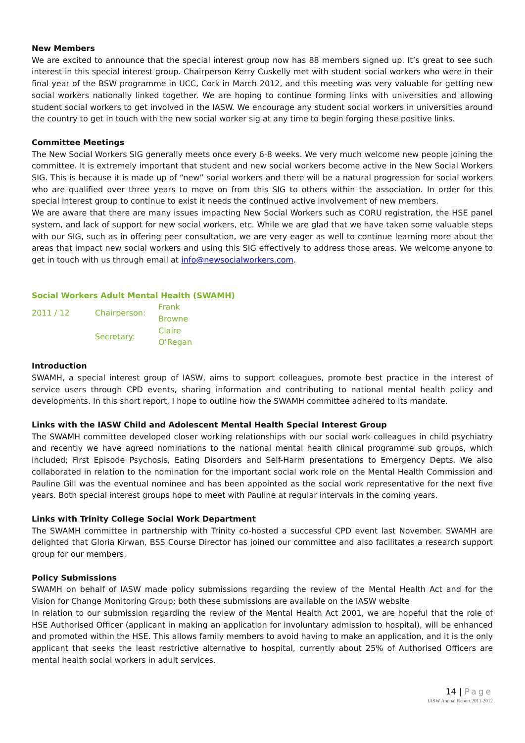New Members
We are excited to announce that the special interest group now has 88 members signed up. It’s great to see such interest in this special interest group. Chairperson Kerry Cuskelly met with student social workers who were in their final year of the BSW programme in UCC, Cork in March 2012, and this meeting was very valuable for getting new social workers nationally linked together. We are hoping to continue forming links with universities and allowing student social workers to get involved in the IASW. We encourage any student social workers in universities around the country to get in touch with the new social worker sig at any time to begin forging these positive links.
Committee Meetings
The New Social Workers SIG generally meets once every 6-8 weeks. We very much welcome new people joining the committee. It is extremely important that student and new social workers become active in the New Social Workers SIG. This is because it is made up of “new” social workers and there will be a natural progression for social workers who are qualified over three years to move on from this SIG to others within the association. In order for this special interest group to continue to exist it needs the continued active involvement of new members.
We are aware that there are many issues impacting New Social Workers such as CORU registration, the HSE panel system, and lack of support for new social workers, etc. While we are glad that we have taken some valuable steps with our SIG, such as in offering peer consultation, we are very eager as well to continue learning more about the areas that impact new social workers and using this SIG effectively to address those areas. We welcome anyone to get in touch with us through email at info@newsocialworkers.com.
Social Workers Adult Mental Health (SWAMH)
| 2011 / 12 | Chairperson: | Frank Browne |
| | Secretary: | Claire O’Regan |
Introduction
SWAMH, a special interest group of IASW, aims to support colleagues, promote best practice in the interest of service users through CPD events, sharing information and contributing to national mental health policy and developments. In this short report, I hope to outline how the SWAMH committee adhered to its mandate.
Links with the IASW Child and Adolescent Mental Health Special Interest Group
The SWAMH committee developed closer working relationships with our social work colleagues in child psychiatry and recently we have agreed nominations to the national mental health clinical programme sub groups, which included; First Episode Psychosis, Eating Disorders and Self-Harm presentations to Emergency Depts. We also collaborated in relation to the nomination for the important social work role on the Mental Health Commission and Pauline Gill was the eventual nominee and has been appointed as the social work representative for the next five years. Both special interest groups hope to meet with Pauline at regular intervals in the coming years.
Links with Trinity College Social Work Department
The SWAMH committee in partnership with Trinity co-hosted a successful CPD event last November. SWAMH are delighted that Gloria Kirwan, BSS Course Director has joined our committee and also facilitates a research support group for our members.
Policy Submissions
SWAMH on behalf of IASW made policy submissions regarding the review of the Mental Health Act and for the Vision for Change Monitoring Group; both these submissions are available on the IASW website
In relation to our submission regarding the review of the Mental Health Act 2001, we are hopeful that the role of HSE Authorised Officer (applicant in making an application for involuntary admission to hospital), will be enhanced and promoted within the HSE. This allows family members to avoid having to make an application, and it is the only applicant that seeks the least restrictive alternative to hospital, currently about 25% of Authorised Officers are mental health social workers in adult services.
14 | Page
IASW Annual Report 2011-2012